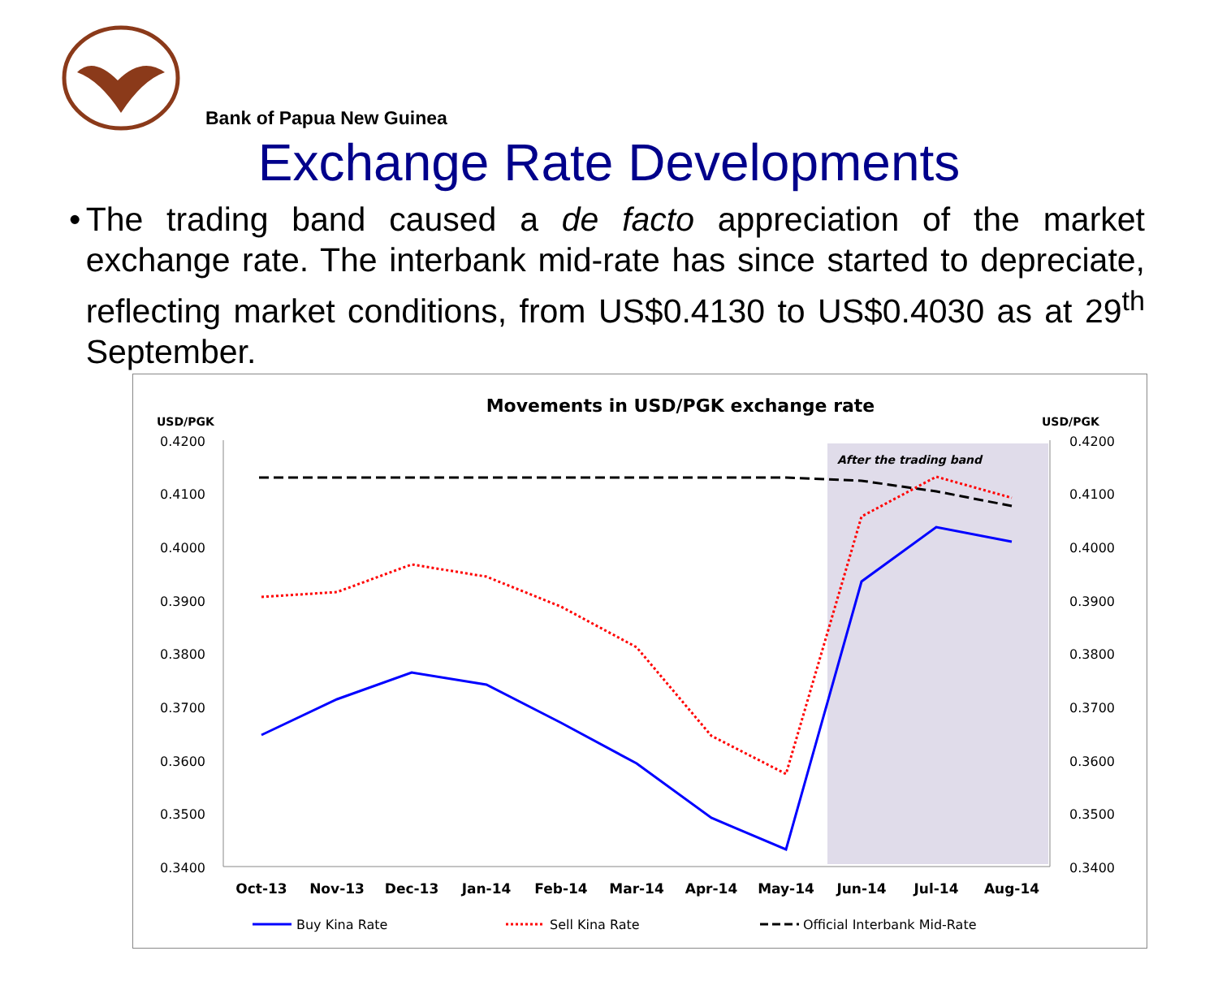Bank of Papua New Guinea
Exchange Rate Developments
• The trading band caused a de facto appreciation of the market exchange rate. The interbank mid-rate has since started to depreciate, reflecting market conditions, from US$0.4130 to US$0.4030 as at 29<sup>th</sup> September.
Movements in USD/PGK exchange rate
USD/PGK
USD/PGK
After the trading band
0.4200
0.4100
0.4000
0.3900
0.3800
0.3700
0.3600
0.3500
0.3400
0.4200
0.4100
0.4000
0.3900
0.3800
0.3700
0.3600
0.3500
0.3400
Oct-13
Nov-13
Dec-13
Jan-14
Feb-14
Mar-14
Apr-14
May-14
Jun-14
Jul-14
Aug-14
Buy Kina Rate
Sell Kina Rate
Official Interbank Mid-Rate